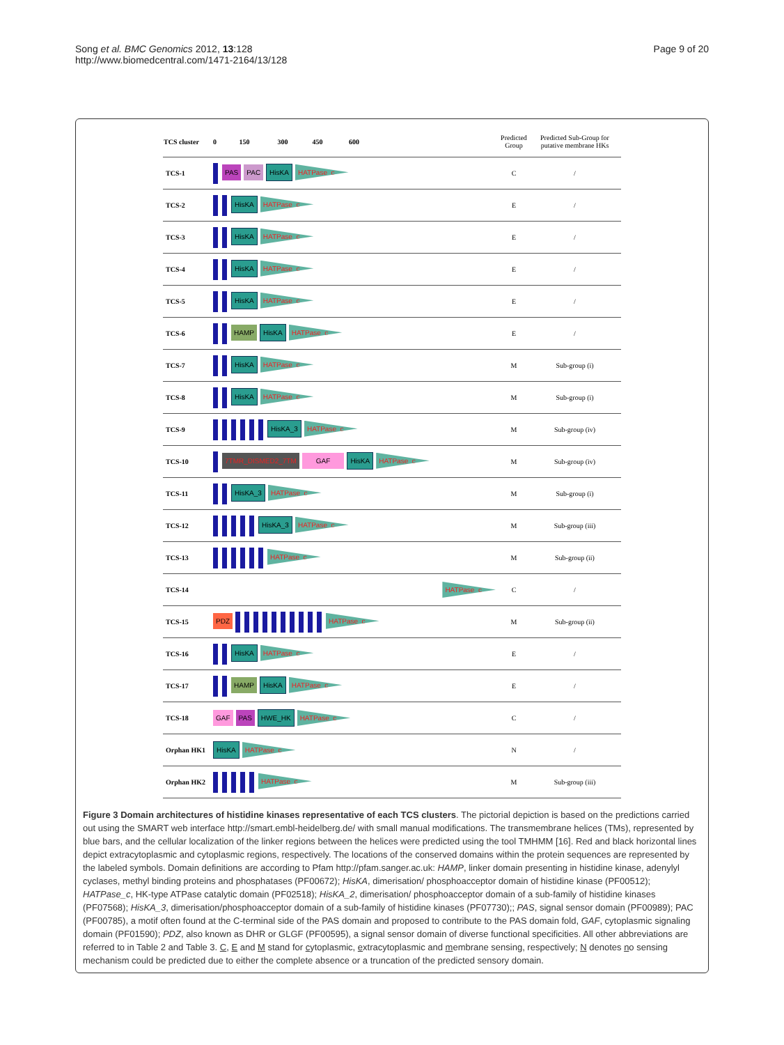Song et al. BMC Genomics 2012, 13:128
http://www.biomedcentral.com/1471-2164/13/128
Page 9 of 20
| TCS cluster | 0 150 300 450 600 | Predicted Group | Predicted Sub-Group for putative membrane HKs |
| --- | --- | --- | --- |
| TCS-1 | PAS PAC HisKA HATPase_c | C | / |
| TCS-2 | HisKA HATPase_c | E | / |
| TCS-3 | HisKA HATPase_c | E | / |
| TCS-4 | HisKA HATPase_c | E | / |
| TCS-5 | HisKA HATPase_c | E | / |
| TCS-6 | HAMP HisKA HATPase_c | E | / |
| TCS-7 | HisKA HATPase_c | M | Sub-group (i) |
| TCS-8 | HisKA HATPase_c | M | Sub-group (i) |
| TCS-9 | HisKA_3 HATPase_c | M | Sub-group (iv) |
| TCS-10 | 7TMR_DISMED2_7TM GAF HisKA HATPase_c | M | Sub-group (iv) |
| TCS-11 | HisKA_3 HATPase_c | M | Sub-group (i) |
| TCS-12 | HisKA_3 HATPase_c | M | Sub-group (iii) |
| TCS-13 | HATPase_c | M | Sub-group (ii) |
| TCS-14 | HATPase_c | C | / |
| TCS-15 | PDZ HATPase_c | M | Sub-group (ii) |
| TCS-16 | HisKA HATPase_c | E | / |
| TCS-17 | HAMP HisKA HATPase_c | E | / |
| TCS-18 | GAF PAS HWE_HK HATPase_c | C | / |
| Orphan HK1 | HisKA HATPase_c | N | / |
| Orphan HK2 | HATPase_c | M | Sub-group (iii) |
Figure 3 Domain architectures of histidine kinases representative of each TCS clusters. The pictorial depiction is based on the predictions carried out using the SMART web interface http://smart.embl-heidelberg.de/ with small manual modifications. The transmembrane helices (TMs), represented by blue bars, and the cellular localization of the linker regions between the helices were predicted using the tool TMHMM [16]. Red and black horizontal lines depict extracytoplasmic and cytoplasmic regions, respectively. The locations of the conserved domains within the protein sequences are represented by the labeled symbols. Domain definitions are according to Pfam http://pfam.sanger.ac.uk: HAMP, linker domain presenting in histidine kinase, adenylyl cyclases, methyl binding proteins and phosphatases (PF00672); HisKA, dimerisation/ phosphoacceptor domain of histidine kinase (PF00512); HATPase_c, HK-type ATPase catalytic domain (PF02518); HisKA_2, dimerisation/ phosphoacceptor domain of a sub-family of histidine kinases (PF07568); HisKA_3, dimerisation/phosphoacceptor domain of a sub-family of histidine kinases (PF07730);; PAS, signal sensor domain (PF00989); PAC (PF00785), a motif often found at the C-terminal side of the PAS domain and proposed to contribute to the PAS domain fold, GAF, cytoplasmic signaling domain (PF01590); PDZ, also known as DHR or GLGF (PF00595), a signal sensor domain of diverse functional specificities. All other abbreviations are referred to in Table 2 and Table 3. C, E and M stand for cytoplasmic, extracytoplasmic and membrane sensing, respectively; N denotes no sensing mechanism could be predicted due to either the complete absence or a truncation of the predicted sensory domain.